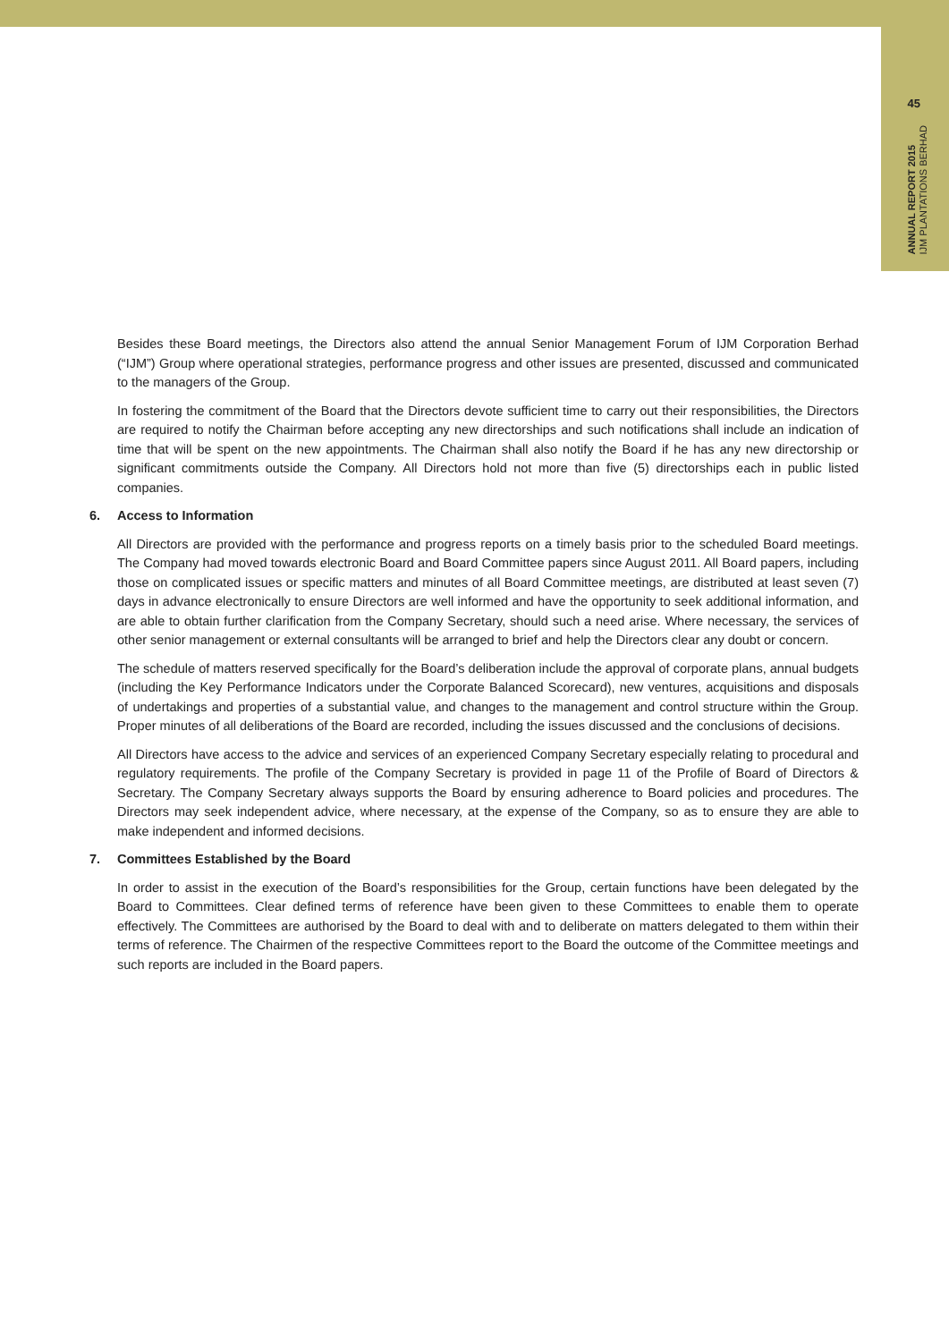45
ANNUAL REPORT 2015
IJM PLANTATIONS BERHAD
Besides these Board meetings, the Directors also attend the annual Senior Management Forum of IJM Corporation Berhad (“IJM”) Group where operational strategies, performance progress and other issues are presented, discussed and communicated to the managers of the Group.
In fostering the commitment of the Board that the Directors devote sufficient time to carry out their responsibilities, the Directors are required to notify the Chairman before accepting any new directorships and such notifications shall include an indication of time that will be spent on the new appointments. The Chairman shall also notify the Board if he has any new directorship or significant commitments outside the Company. All Directors hold not more than five (5) directorships each in public listed companies.
6. Access to Information
All Directors are provided with the performance and progress reports on a timely basis prior to the scheduled Board meetings. The Company had moved towards electronic Board and Board Committee papers since August 2011. All Board papers, including those on complicated issues or specific matters and minutes of all Board Committee meetings, are distributed at least seven (7) days in advance electronically to ensure Directors are well informed and have the opportunity to seek additional information, and are able to obtain further clarification from the Company Secretary, should such a need arise. Where necessary, the services of other senior management or external consultants will be arranged to brief and help the Directors clear any doubt or concern.
The schedule of matters reserved specifically for the Board’s deliberation include the approval of corporate plans, annual budgets (including the Key Performance Indicators under the Corporate Balanced Scorecard), new ventures, acquisitions and disposals of undertakings and properties of a substantial value, and changes to the management and control structure within the Group. Proper minutes of all deliberations of the Board are recorded, including the issues discussed and the conclusions of decisions.
All Directors have access to the advice and services of an experienced Company Secretary especially relating to procedural and regulatory requirements. The profile of the Company Secretary is provided in page 11 of the Profile of Board of Directors & Secretary. The Company Secretary always supports the Board by ensuring adherence to Board policies and procedures. The Directors may seek independent advice, where necessary, at the expense of the Company, so as to ensure they are able to make independent and informed decisions.
7. Committees Established by the Board
In order to assist in the execution of the Board’s responsibilities for the Group, certain functions have been delegated by the Board to Committees. Clear defined terms of reference have been given to these Committees to enable them to operate effectively. The Committees are authorised by the Board to deal with and to deliberate on matters delegated to them within their terms of reference. The Chairmen of the respective Committees report to the Board the outcome of the Committee meetings and such reports are included in the Board papers.